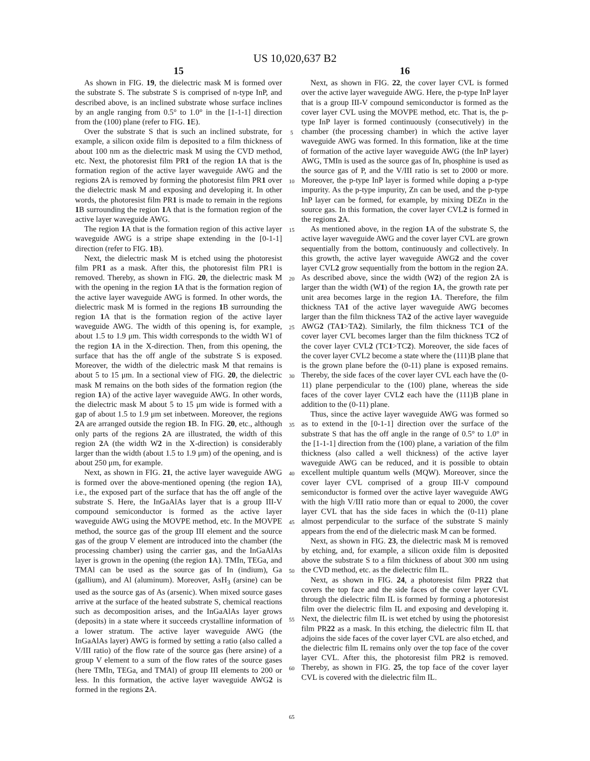US 10,020,637 B2
15
As shown in FIG. 19, the dielectric mask M is formed over the substrate S. The substrate S is comprised of n-type InP, and described above, is an inclined substrate whose surface inclines by an angle ranging from 0.5° to 1.0° in the [1-1-1] direction from the (100) plane (refer to FIG. 1 E).
Over the substrate S that is such an inclined substrate, for example, a silicon oxide film is deposited to a film thickness of about 100 nm as the dielectric mask M using the CVD method, etc. Next, the photoresist film PR1 of the region 1 A that is the formation region of the active layer waveguide AWG and the regions 2 A is removed by forming the photoresist film PR1 over the dielectric mask M and exposing and developing it. In other words, the photoresist film PR1 is made to remain in the regions 1 B surrounding the region 1 A that is the formation region of the active layer waveguide AWG.
The region 1 A that is the formation region of this active layer waveguide AWG is a stripe shape extending in the [0-1-1] direction (refer to FIG. 1 B).
Next, the dielectric mask M is etched using the photoresist film PR1 as a mask. After this, the photoresist film PR1 is removed. Thereby, as shown in FIG. 20, the dielectric mask M with the opening in the region 1 A that is the formation region of the active layer waveguide AWG is formed. In other words, the dielectric mask M is formed in the regions 1 B surrounding the region 1 A that is the formation region of the active layer waveguide AWG. The width of this opening is, for example, about 1.5 to 1.9 μm. This width corresponds to the width W1 of the region 1 A in the X-direction. Then, from this opening, the surface that has the off angle of the substrate S is exposed. Moreover, the width of the dielectric mask M that remains is about 5 to 15 μm. In a sectional view of FIG. 20, the dielectric mask M remains on the both sides of the formation region (the region 1 A) of the active layer waveguide AWG. In other words, the dielectric mask M about 5 to 15 μm wide is formed with a gap of about 1.5 to 1.9 μm set inbetween. Moreover, the regions 2 A are arranged outside the region 1 B. In FIG. 20, etc., although only parts of the regions 2 A are illustrated, the width of this region 2 A (the width W2 in the X-direction) is considerably larger than the width (about 1.5 to 1.9 μm) of the opening, and is about 250 μm, for example.
Next, as shown in FIG. 21, the active layer waveguide AWG is formed over the above-mentioned opening (the region 1 A), i.e., the exposed part of the surface that has the off angle of the substrate S. Here, the InGaAlAs layer that is a group III-V compound semiconductor is formed as the active layer waveguide AWG using the MOVPE method, etc. In the MOVPE method, the source gas of the group III element and the source gas of the group V element are introduced into the chamber (the processing chamber) using the carrier gas, and the InGaAlAs layer is grown in the opening (the region 1 A). TMIn, TEGa, and TMAl can be used as the source gas of In (indium), Ga (gallium), and Al (aluminum). Moreover, AsH<sub>3</sub> (arsine) can be used as the source gas of As (arsenic). When mixed source gases arrive at the surface of the heated substrate S, chemical reactions such as decomposition arises, and the InGaAlAs layer grows (deposits) in a state where it succeeds crystalline information of a lower stratum. The active layer waveguide AWG (the InGaAlAs layer) AWG is formed by setting a ratio (also called a V/III ratio) of the flow rate of the source gas (here arsine) of a group V element to a sum of the flow rates of the source gases (here TMIn, TEGa, and TMAl) of group III elements to 200 or less. In this formation, the active layer waveguide AWG2 is formed in the regions 2 A.
5
10
15
20
25
30
35
40
45
50
55
60
65
16
Next, as shown in FIG. 22, the cover layer CVL is formed over the active layer waveguide AWG. Here, the p-type InP layer that is a group III-V compound semiconductor is formed as the cover layer CVL using the MOVPE method, etc. That is, the p-type InP layer is formed continuously (consecutively) in the chamber (the processing chamber) in which the active layer waveguide AWG was formed. In this formation, like at the time of formation of the active layer waveguide AWG (the InP layer) AWG, TMIn is used as the source gas of In, phosphine is used as the source gas of P, and the V/III ratio is set to 2000 or more. Moreover, the p-type InP layer is formed while doping a p-type impurity. As the p-type impurity, Zn can be used, and the p-type InP layer can be formed, for example, by mixing DEZn in the source gas. In this formation, the cover layer CVL2 is formed in the regions 2 A.
As mentioned above, in the region 1 A of the substrate S, the active layer waveguide AWG and the cover layer CVL are grown sequentially from the bottom, continuously and collectively. In this growth, the active layer waveguide AWG2 and the cover layer CVL2 grow sequentially from the bottom in the region 2 A. As described above, since the width (W2) of the region 2 A is larger than the width (W1) of the region 1 A, the growth rate per unit area becomes large in the region 1 A. Therefore, the film thickness TA1 of the active layer waveguide AWG becomes larger than the film thickness TA2 of the active layer waveguide AWG2 (TA1>TA2). Similarly, the film thickness TC1 of the cover layer CVL becomes larger than the film thickness TC2 of the cover layer CVL2 (TC1>TC2). Moreover, the side faces of the cover layer CVL2 become a state where the (111)B plane that is the grown plane before the (0-11) plane is exposed remains. Thereby, the side faces of the cover layer CVL each have the (0-11) plane perpendicular to the (100) plane, whereas the side faces of the cover layer CVL2 each have the (111)B plane in addition to the (0-11) plane.
Thus, since the active layer waveguide AWG was formed so as to extend in the [0-1-1] direction over the surface of the substrate S that has the off angle in the range of 0.5° to 1.0° in the [1-1-1] direction from the (100) plane, a variation of the film thickness (also called a well thickness) of the active layer waveguide AWG can be reduced, and it is possible to obtain excellent multiple quantum wells (MQW). Moreover, since the cover layer CVL comprised of a group III-V compound semiconductor is formed over the active layer waveguide AWG with the high V/III ratio more than or equal to 2000, the cover layer CVL that has the side faces in which the (0-11) plane almost perpendicular to the surface of the substrate S mainly appears from the end of the dielectric mask M can be formed.
Next, as shown in FIG. 23, the dielectric mask M is removed by etching, and, for example, a silicon oxide film is deposited above the substrate S to a film thickness of about 300 nm using the CVD method, etc. as the dielectric film IL.
Next, as shown in FIG. 24, a photoresist film PR22 that covers the top face and the side faces of the cover layer CVL through the dielectric film IL is formed by forming a photoresist film over the dielectric film IL and exposing and developing it. Next, the dielectric film IL is wet etched by using the photoresist film PR22 as a mask. In this etching, the dielectric film IL that adjoins the side faces of the cover layer CVL are also etched, and the dielectric film IL remains only over the top face of the cover layer CVL. After this, the photoresist film PR2 is removed. Thereby, as shown in FIG. 25, the top face of the cover layer CVL is covered with the dielectric film IL.